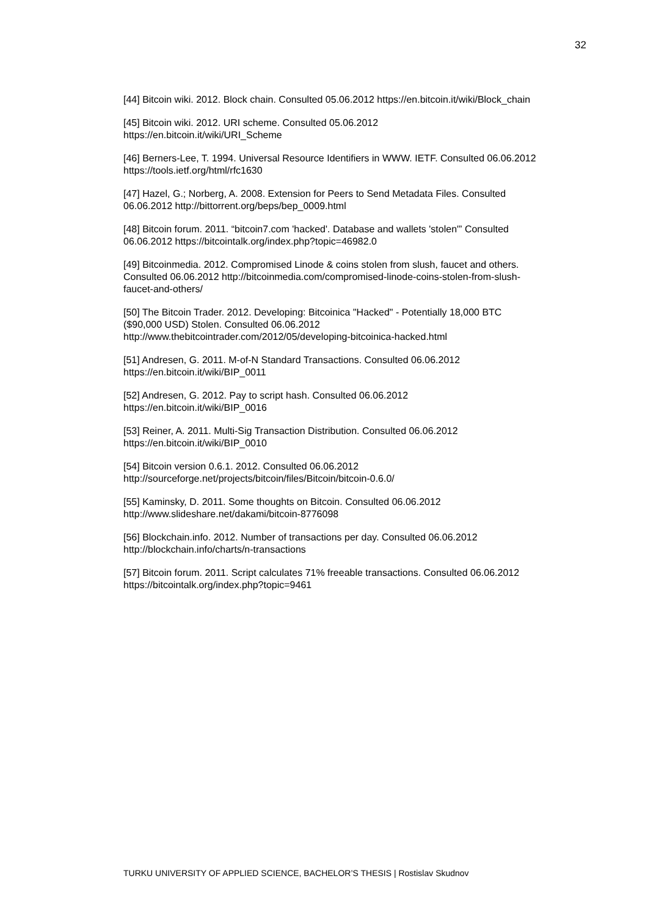32
[44] Bitcoin wiki. 2012. Block chain. Consulted 05.06.2012 https://en.bitcoin.it/wiki/Block_chain
[45] Bitcoin wiki. 2012. URI scheme. Consulted 05.06.2012
https://en.bitcoin.it/wiki/URI_Scheme
[46] Berners-Lee, T. 1994. Universal Resource Identifiers in WWW. IETF. Consulted 06.06.2012
https://tools.ietf.org/html/rfc1630
[47] Hazel, G.; Norberg, A. 2008. Extension for Peers to Send Metadata Files. Consulted
06.06.2012 http://bittorrent.org/beps/bep_0009.html
[48] Bitcoin forum. 2011. “bitcoin7.com 'hacked'. Database and wallets 'stolen'” Consulted
06.06.2012 https://bitcointalk.org/index.php?topic=46982.0
[49] Bitcoinmedia. 2012. Compromised Linode & coins stolen from slush, faucet and others.
Consulted 06.06.2012 http://bitcoinmedia.com/compromised-linode-coins-stolen-from-slush-
faucet-and-others/
[50] The Bitcoin Trader. 2012. Developing: Bitcoinica "Hacked" - Potentially 18,000 BTC
($90,000 USD) Stolen. Consulted 06.06.2012
http://www.thebitcointrader.com/2012/05/developing-bitcoinica-hacked.html
[51] Andresen, G. 2011. M-of-N Standard Transactions. Consulted 06.06.2012
https://en.bitcoin.it/wiki/BIP_0011
[52] Andresen, G. 2012. Pay to script hash. Consulted 06.06.2012
https://en.bitcoin.it/wiki/BIP_0016
[53] Reiner, A. 2011. Multi-Sig Transaction Distribution. Consulted 06.06.2012
https://en.bitcoin.it/wiki/BIP_0010
[54] Bitcoin version 0.6.1. 2012. Consulted 06.06.2012
http://sourceforge.net/projects/bitcoin/files/Bitcoin/bitcoin-0.6.0/
[55] Kaminsky, D. 2011. Some thoughts on Bitcoin. Consulted 06.06.2012
http://www.slideshare.net/dakami/bitcoin-8776098
[56] Blockchain.info. 2012. Number of transactions per day. Consulted 06.06.2012
http://blockchain.info/charts/n-transactions
[57] Bitcoin forum. 2011. Script calculates 71% freeable transactions. Consulted 06.06.2012
https://bitcointalk.org/index.php?topic=9461
TURKU UNIVERSITY OF APPLIED SCIENCE, BACHELOR’S THESIS | Rostislav Skudnov